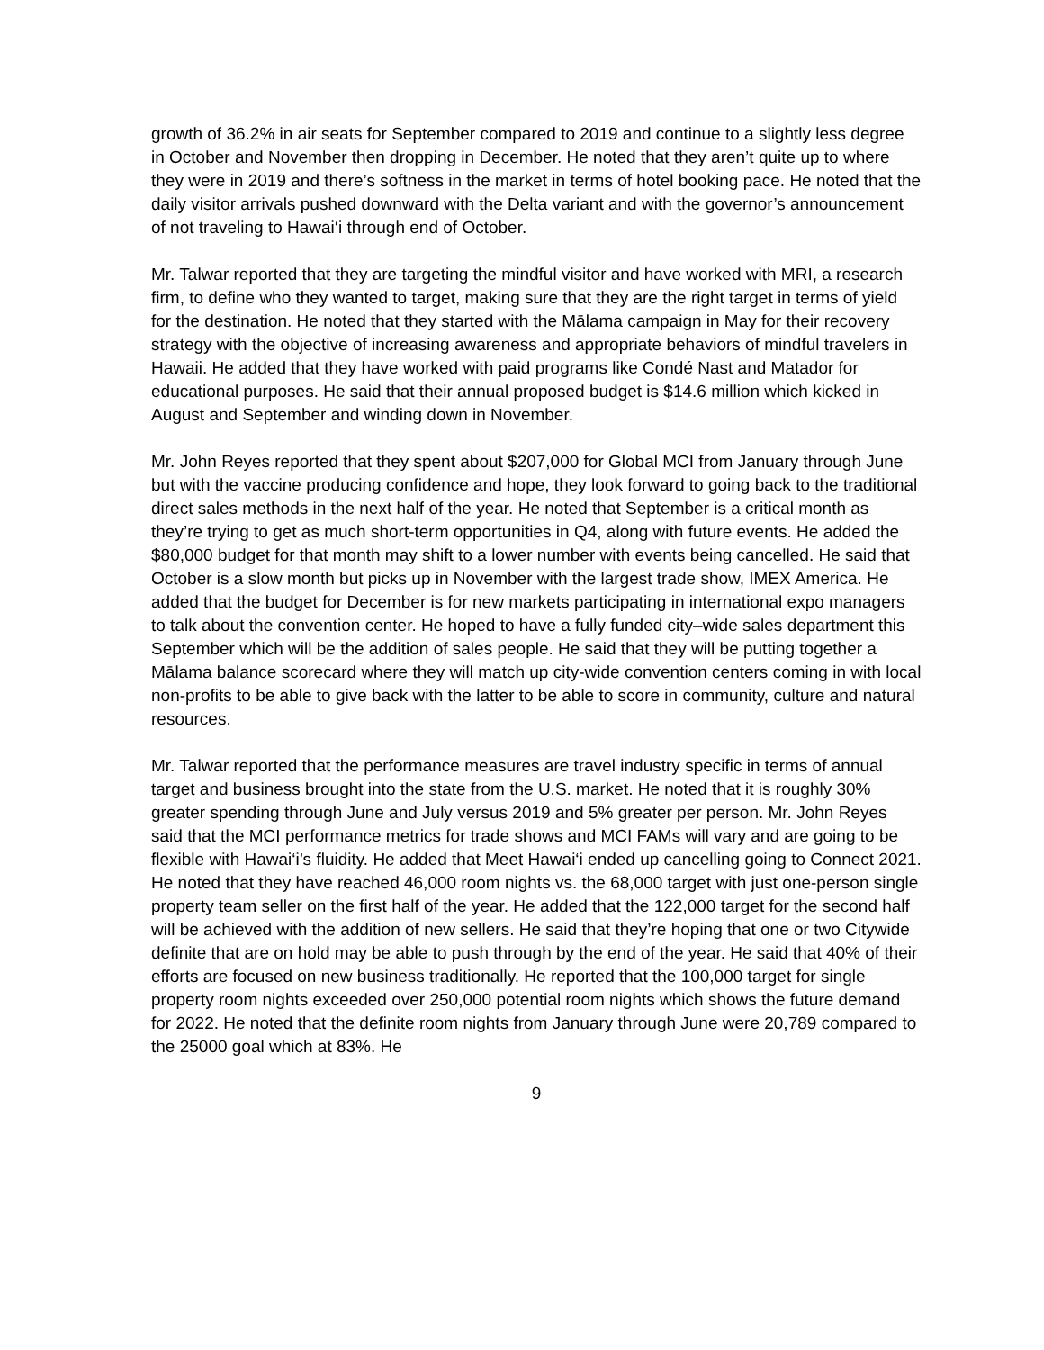growth of 36.2% in air seats for September compared to 2019 and continue to a slightly less degree in October and November then dropping in December. He noted that they aren’t quite up to where they were in 2019 and there’s softness in the market in terms of hotel booking pace. He noted that the daily visitor arrivals pushed downward with the Delta variant and with the governor’s announcement of not traveling to Hawai‘i through end of October.
Mr. Talwar reported that they are targeting the mindful visitor and have worked with MRI, a research firm, to define who they wanted to target, making sure that they are the right target in terms of yield for the destination. He noted that they started with the Mālama campaign in May for their recovery strategy with the objective of increasing awareness and appropriate behaviors of mindful travelers in Hawaii. He added that they have worked with paid programs like Condé Nast and Matador for educational purposes. He said that their annual proposed budget is $14.6 million which kicked in August and September and winding down in November.
Mr. John Reyes reported that they spent about $207,000 for Global MCI from January through June but with the vaccine producing confidence and hope, they look forward to going back to the traditional direct sales methods in the next half of the year. He noted that September is a critical month as they’re trying to get as much short-term opportunities in Q4, along with future events. He added the $80,000 budget for that month may shift to a lower number with events being cancelled. He said that October is a slow month but picks up in November with the largest trade show, IMEX America. He added that the budget for December is for new markets participating in international expo managers to talk about the convention center. He hoped to have a fully funded city–wide sales department this September which will be the addition of sales people. He said that they will be putting together a Mālama balance scorecard where they will match up city-wide convention centers coming in with local non-profits to be able to give back with the latter to be able to score in community, culture and natural resources.
Mr. Talwar reported that the performance measures are travel industry specific in terms of annual target and business brought into the state from the U.S. market. He noted that it is roughly 30% greater spending through June and July versus 2019 and 5% greater per person. Mr. John Reyes said that the MCI performance metrics for trade shows and MCI FAMs will vary and are going to be flexible with Hawai‘i’s fluidity. He added that Meet Hawai‘i ended up cancelling going to Connect 2021. He noted that they have reached 46,000 room nights vs. the 68,000 target with just one-person single property team seller on the first half of the year. He added that the 122,000 target for the second half will be achieved with the addition of new sellers. He said that they’re hoping that one or two Citywide definite that are on hold may be able to push through by the end of the year. He said that 40% of their efforts are focused on new business traditionally. He reported that the 100,000 target for single property room nights exceeded over 250,000 potential room nights which shows the future demand for 2022. He noted that the definite room nights from January through June were 20,789 compared to the 25000 goal which at 83%. He
9